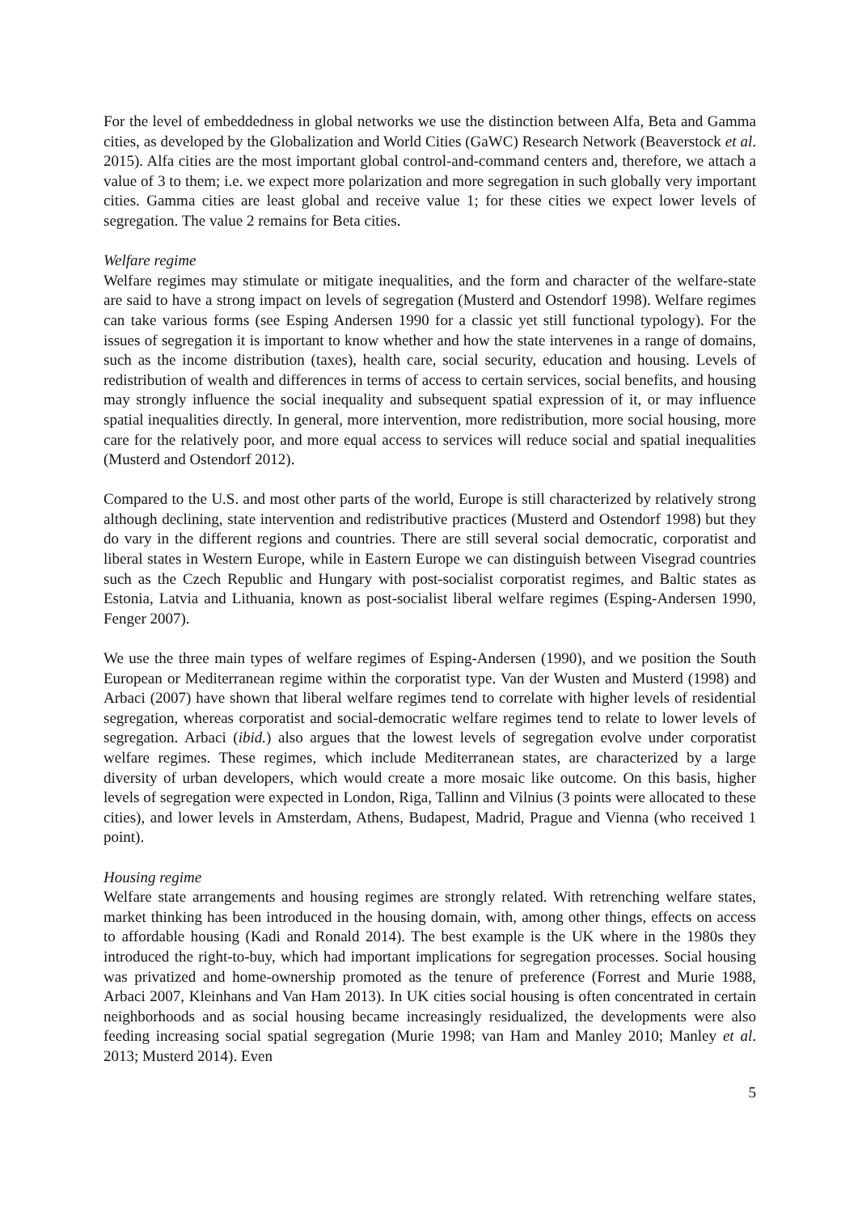For the level of embeddedness in global networks we use the distinction between Alfa, Beta and Gamma cities, as developed by the Globalization and World Cities (GaWC) Research Network (Beaverstock et al. 2015). Alfa cities are the most important global control-and-command centers and, therefore, we attach a value of 3 to them; i.e. we expect more polarization and more segregation in such globally very important cities. Gamma cities are least global and receive value 1; for these cities we expect lower levels of segregation. The value 2 remains for Beta cities.
Welfare regime
Welfare regimes may stimulate or mitigate inequalities, and the form and character of the welfare-state are said to have a strong impact on levels of segregation (Musterd and Ostendorf 1998). Welfare regimes can take various forms (see Esping Andersen 1990 for a classic yet still functional typology). For the issues of segregation it is important to know whether and how the state intervenes in a range of domains, such as the income distribution (taxes), health care, social security, education and housing. Levels of redistribution of wealth and differences in terms of access to certain services, social benefits, and housing may strongly influence the social inequality and subsequent spatial expression of it, or may influence spatial inequalities directly. In general, more intervention, more redistribution, more social housing, more care for the relatively poor, and more equal access to services will reduce social and spatial inequalities (Musterd and Ostendorf 2012).
Compared to the U.S. and most other parts of the world, Europe is still characterized by relatively strong although declining, state intervention and redistributive practices (Musterd and Ostendorf 1998) but they do vary in the different regions and countries. There are still several social democratic, corporatist and liberal states in Western Europe, while in Eastern Europe we can distinguish between Visegrad countries such as the Czech Republic and Hungary with post-socialist corporatist regimes, and Baltic states as Estonia, Latvia and Lithuania, known as post-socialist liberal welfare regimes (Esping-Andersen 1990, Fenger 2007).
We use the three main types of welfare regimes of Esping-Andersen (1990), and we position the South European or Mediterranean regime within the corporatist type. Van der Wusten and Musterd (1998) and Arbaci (2007) have shown that liberal welfare regimes tend to correlate with higher levels of residential segregation, whereas corporatist and social-democratic welfare regimes tend to relate to lower levels of segregation. Arbaci (ibid.) also argues that the lowest levels of segregation evolve under corporatist welfare regimes. These regimes, which include Mediterranean states, are characterized by a large diversity of urban developers, which would create a more mosaic like outcome. On this basis, higher levels of segregation were expected in London, Riga, Tallinn and Vilnius (3 points were allocated to these cities), and lower levels in Amsterdam, Athens, Budapest, Madrid, Prague and Vienna (who received 1 point).
Housing regime
Welfare state arrangements and housing regimes are strongly related. With retrenching welfare states, market thinking has been introduced in the housing domain, with, among other things, effects on access to affordable housing (Kadi and Ronald 2014). The best example is the UK where in the 1980s they introduced the right-to-buy, which had important implications for segregation processes. Social housing was privatized and home-ownership promoted as the tenure of preference (Forrest and Murie 1988, Arbaci 2007, Kleinhans and Van Ham 2013). In UK cities social housing is often concentrated in certain neighborhoods and as social housing became increasingly residualized, the developments were also feeding increasing social spatial segregation (Murie 1998; van Ham and Manley 2010; Manley et al. 2013; Musterd 2014). Even
5